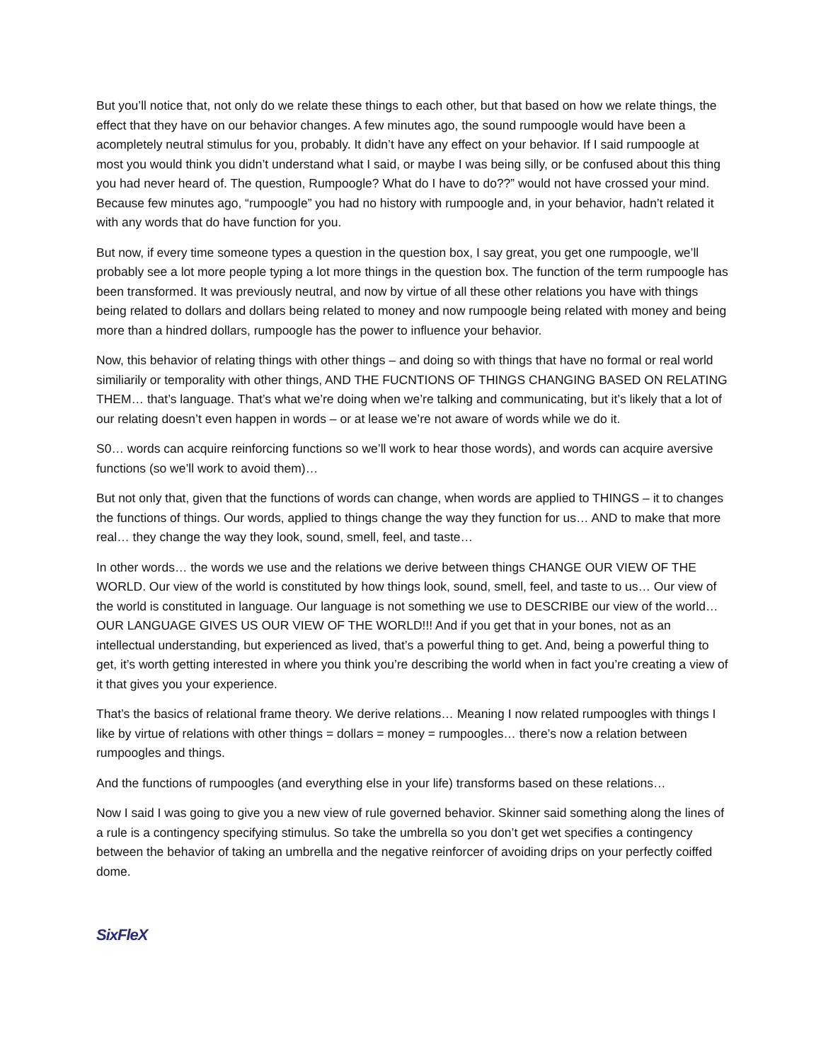But you’ll notice that, not only do we relate these things to each other, but that based on how we relate things, the effect that they have on our behavior changes. A few minutes ago, the sound rumpoogle would have been a acompletely neutral stimulus for you, probably. It didn’t have any effect on your behavior. If I said rumpoogle at most you would think you didn’t understand what I said, or maybe I was being silly, or be confused about this thing you had never heard of. The question, Rumpoogle? What do I have to do??” would not have crossed your mind. Because few minutes ago, “rumpoogle” you had no history with rumpoogle and, in your behavior, hadn’t related it with any words that do have function for you.
But now, if every time someone types a question in the question box, I say great, you get one rumpoogle, we’ll probably see a lot more people typing a lot more things in the question box. The function of the term rumpoogle has been transformed. It was previously neutral, and now by virtue of all these other relations you have with things being related to dollars and dollars being related to money and now rumpoogle being related with money and being more than a hindred dollars, rumpoogle has the power to influence your behavior.
Now, this behavior of relating things with other things – and doing so with things that have no formal or real world similiarily or temporality with other things, AND THE FUCNTIONS OF THINGS CHANGING BASED ON RELATING THEM… that’s language. That’s what we’re doing when we’re talking and communicating, but it’s likely that a lot of our relating doesn’t even happen in words – or at lease we’re not aware of words while we do it.
S0… words can acquire reinforcing functions so we’ll work to hear those words), and words can acquire aversive functions (so we’ll work to avoid them)…
But not only that, given that the functions of words can change, when words are applied to THINGS – it to changes the functions of things. Our words, applied to things change the way they function for us… AND to make that more real… they change the way they look, sound, smell, feel, and taste…
In other words… the words we use and the relations we derive between things CHANGE OUR VIEW OF THE WORLD. Our view of the world is constituted by how things look, sound, smell, feel, and taste to us… Our view of the world is constituted in language. Our language is not something we use to DESCRIBE our view of the world… OUR LANGUAGE GIVES US OUR VIEW OF THE WORLD!!! And if you get that in your bones, not as an intellectual understanding, but experienced as lived, that’s a powerful thing to get. And, being a powerful thing to get, it’s worth getting interested in where you think you’re describing the world when in fact you’re creating a view of it that gives you your experience.
That’s the basics of relational frame theory. We derive relations… Meaning I now related rumpoogles with things I like by virtue of relations with other things = dollars = money = rumpoogles… there’s now a relation between rumpoogles and things.
And the functions of rumpoogles (and everything else in your life) transforms based on these relations…
Now I said I was going to give you a new view of rule governed behavior. Skinner said something along the lines of a rule is a contingency specifying stimulus. So take the umbrella so you don’t get wet specifies a contingency between the behavior of taking an umbrella and the negative reinforcer of avoiding drips on your perfectly coiffed dome.
SixFleX